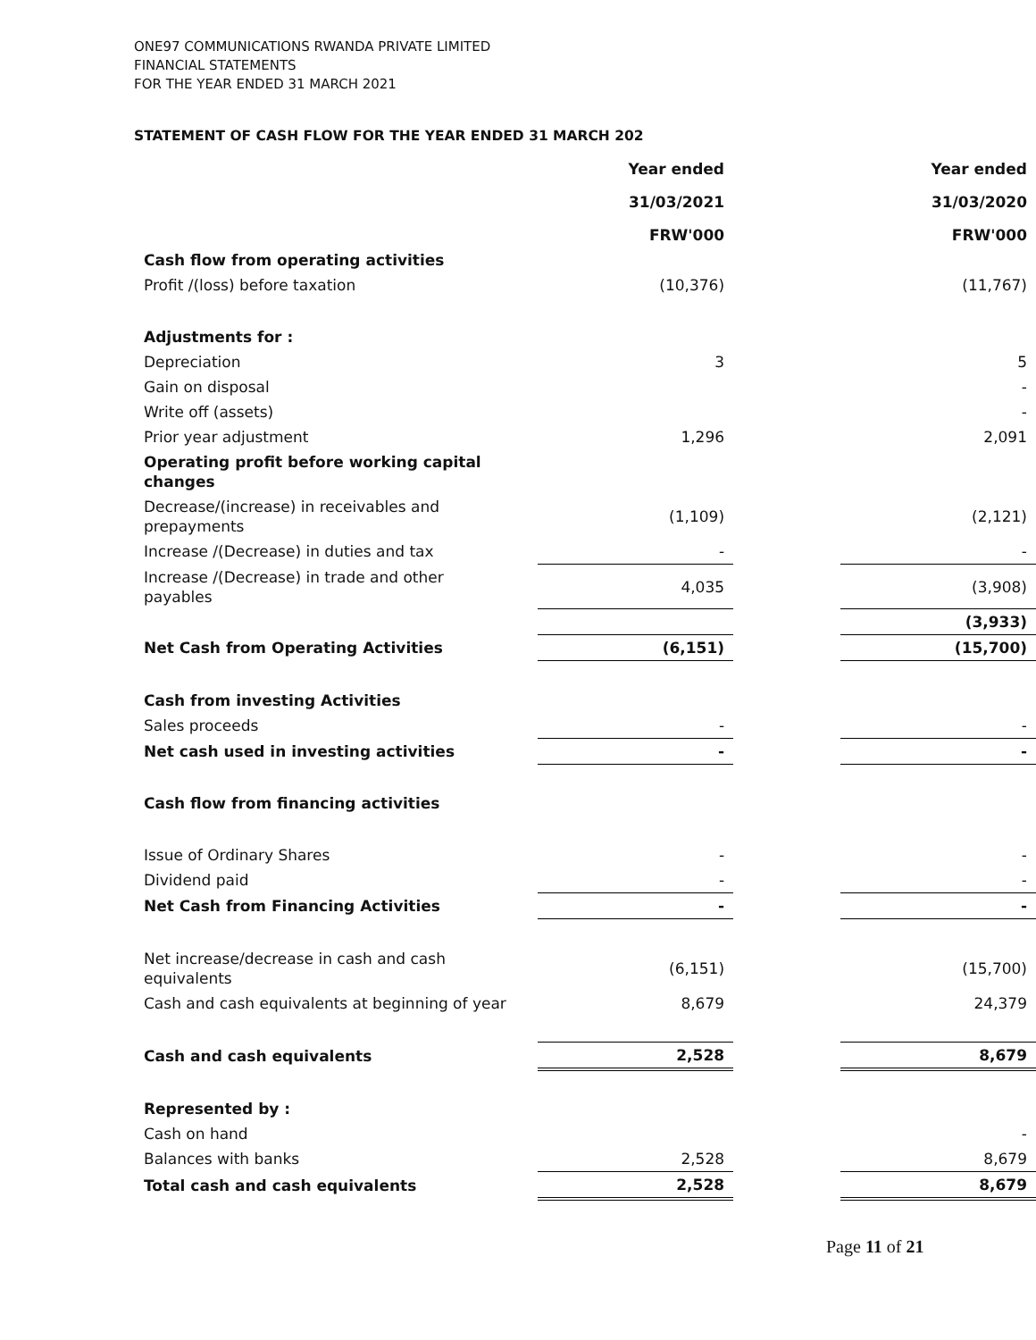ONE97 COMMUNICATIONS RWANDA PRIVATE LIMITED
FINANCIAL STATEMENTS
FOR THE YEAR ENDED 31 MARCH 2021
STATEMENT OF CASH FLOW FOR THE YEAR ENDED 31 MARCH 202
| | | Year ended | | Year ended |
| | | 31/03/2021 | | 31/03/2020 |
| | | FRW'000 | | FRW'000 |
| Cash flow from operating activities | | | | |
| Profit /(loss) before taxation | | (10,376) | | (11,767) |
| Adjustments for : | | | | |
| Depreciation | | 3 | | 5 |
| Gain on disposal | | | | - |
| Write off (assets) | | | | - |
| Prior year adjustment | | 1,296 | | 2,091 |
| Operating profit before working capital changes | | | | |
| Decrease/(increase) in receivables and prepayments | | (1,109) | | (2,121) |
| Increase /(Decrease) in duties and tax | | - | | - |
| Increase /(Decrease) in trade and other payables | | 4,035 | | (3,908) |
| | | | | (3,933) |
| Net Cash from Operating Activities | | (6,151) | | (15,700) |
| Cash from investing Activities | | | | |
| Sales proceeds | | - | | - |
| Net cash used in investing activities | | - | | - |
| Cash flow from financing activities | | | | |
| Issue of Ordinary Shares | | - | | - |
| Dividend paid | | - | | - |
| Net Cash from Financing Activities | | - | | - |
| Net increase/decrease in cash and cash equivalents | | (6,151) | | (15,700) |
| Cash and cash equivalents at beginning of year | | 8,679 | | 24,379 |
| Cash and cash equivalents | | 2,528 | | 8,679 |
| Represented by : | | | | |
| Cash on hand | | | | - |
| Balances with banks | | 2,528 | | 8,679 |
| Total cash and cash equivalents | | 2,528 | | 8,679 |
Page 11 of 21